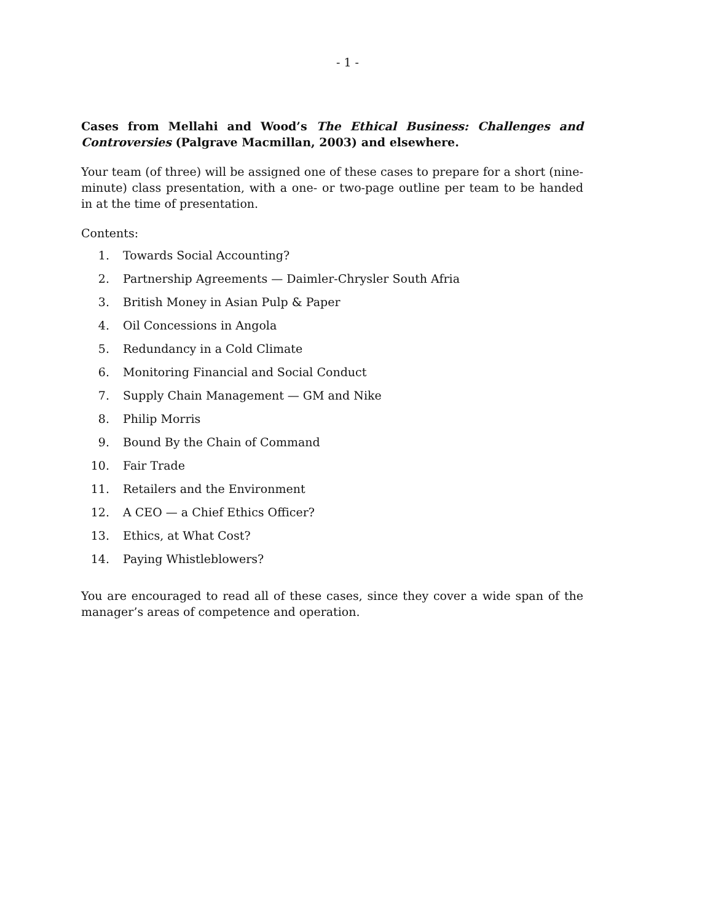- 1 -
Cases from Mellahi and Wood’s The Ethical Business: Challenges and Controversies (Palgrave Macmillan, 2003) and elsewhere.
Your team (of three) will be assigned one of these cases to prepare for a short (nine-minute) class presentation, with a one- or two-page outline per team to be handed in at the time of presentation.
Contents:
1. Towards Social Accounting?
2. Partnership Agreements — Daimler-Chrysler South Afria
3. British Money in Asian Pulp & Paper
4. Oil Concessions in Angola
5. Redundancy in a Cold Climate
6. Monitoring Financial and Social Conduct
7. Supply Chain Management — GM and Nike
8. Philip Morris
9. Bound By the Chain of Command
10. Fair Trade
11. Retailers and the Environment
12. A CEO — a Chief Ethics Officer?
13. Ethics, at What Cost?
14. Paying Whistleblowers?
You are encouraged to read all of these cases, since they cover a wide span of the manager’s areas of competence and operation.